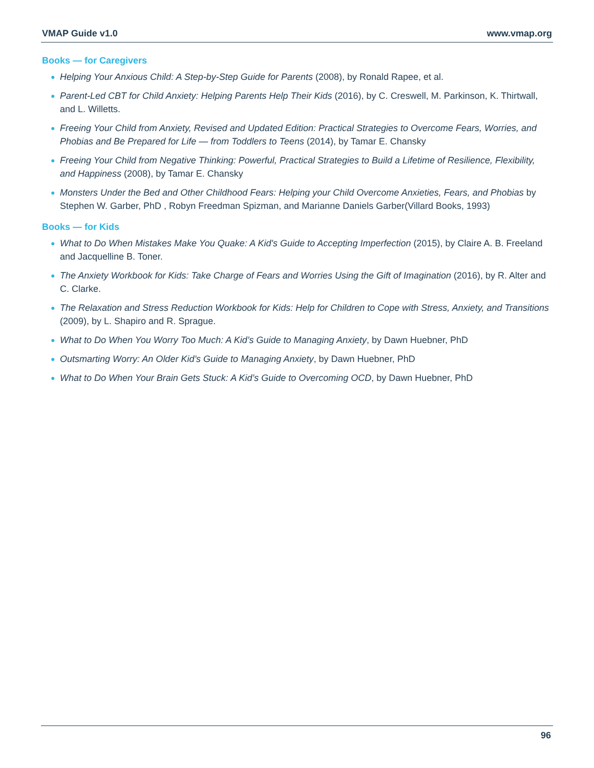VMAP Guide v1.0 www.vmap.org
Books — for Caregivers
● Helping Your Anxious Child: A Step-by-Step Guide for Parents (2008), by Ronald Rapee, et al.
● Parent-Led CBT for Child Anxiety: Helping Parents Help Their Kids (2016), by C. Creswell, M. Parkinson, K. Thirtwall, and L. Willetts.
● Freeing Your Child from Anxiety, Revised and Updated Edition: Practical Strategies to Overcome Fears, Worries, and Phobias and Be Prepared for Life — from Toddlers to Teens (2014), by Tamar E. Chansky
● Freeing Your Child from Negative Thinking: Powerful, Practical Strategies to Build a Lifetime of Resilience, Flexibility, and Happiness (2008), by Tamar E. Chansky
● Monsters Under the Bed and Other Childhood Fears: Helping your Child Overcome Anxieties, Fears, and Phobias by Stephen W. Garber, PhD , Robyn Freedman Spizman, and Marianne Daniels Garber(Villard Books, 1993)
Books — for Kids
● What to Do When Mistakes Make You Quake: A Kid's Guide to Accepting Imperfection (2015), by Claire A. B. Freeland and Jacquelline B. Toner.
● The Anxiety Workbook for Kids: Take Charge of Fears and Worries Using the Gift of Imagination (2016), by R. Alter and C. Clarke.
● The Relaxation and Stress Reduction Workbook for Kids: Help for Children to Cope with Stress, Anxiety, and Transitions (2009), by L. Shapiro and R. Sprague.
● What to Do When You Worry Too Much: A Kid’s Guide to Managing Anxiety, by Dawn Huebner, PhD
● Outsmarting Worry: An Older Kid’s Guide to Managing Anxiety, by Dawn Huebner, PhD
● What to Do When Your Brain Gets Stuck: A Kid’s Guide to Overcoming OCD, by Dawn Huebner, PhD
96